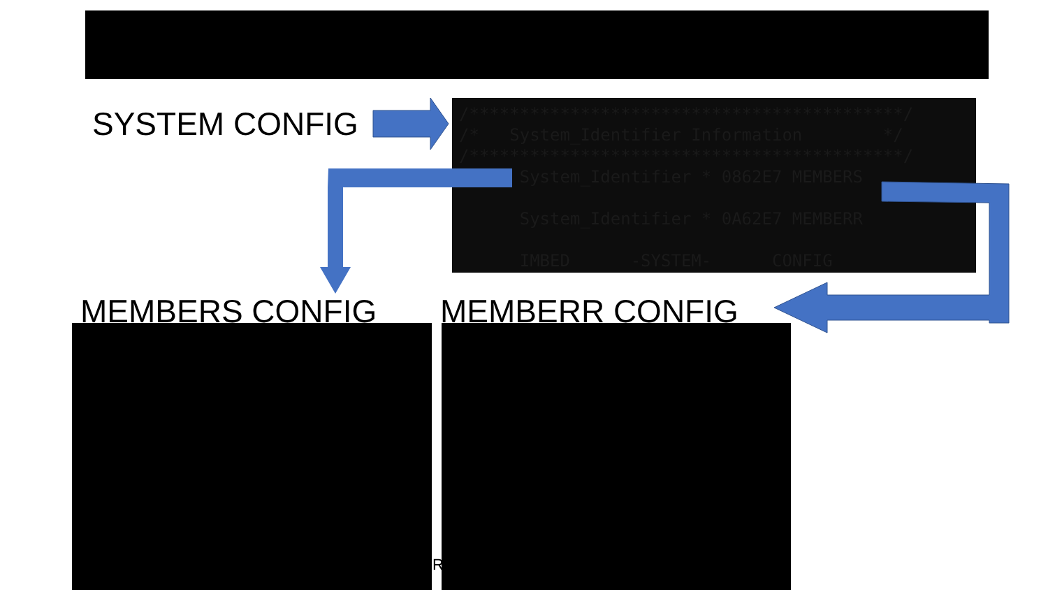SYSTEM CONFIG
/*******************************************/ /* System_Identifier Information */ /*******************************************/ System_Identifier * 0862E7 MEMBERS System_Identifier * 0A62E7 MEMBERR IMBED -SYSTEM- CONFIG
MEMBERS CONFIG MEMBERR CONFIG
R